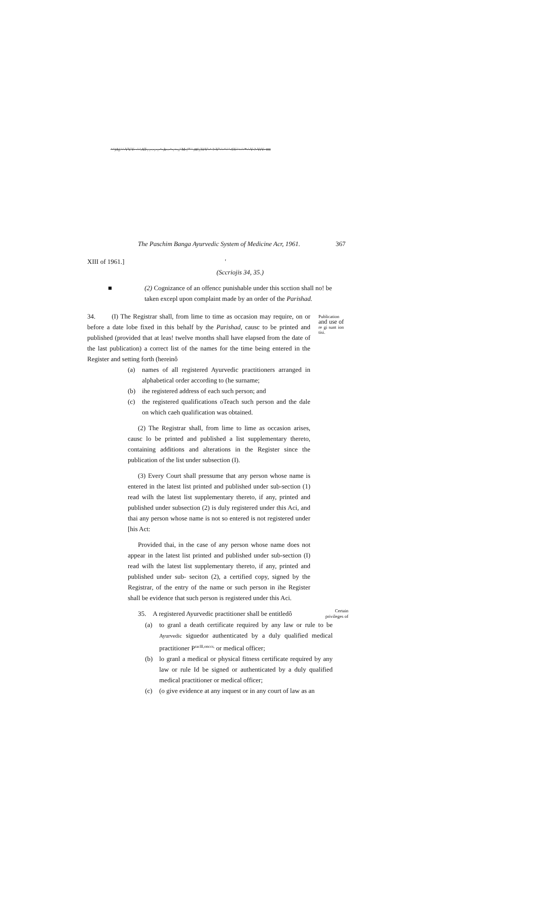^^)Aj.'-'-VV.V- -'-'.AT-, ,-.-,.-,-^-,k-.-^-,<-,,' M-;'''' ' ,ttt';,VrV'-^ ?-V''-'-^'-' '-SV-'<-'-'*-'-V-?-VrV- tttt
The Paschim Banga Ayurvedic System of Medicine Acr, 1961. 367
XIII of 1961.] '
(Sccriojis 34, 35.)
■ (2) Cognizance of an offencc punishable under this scction shall no! be taken excepl upon complaint made by an order of the Parishad.
Publication and use of re gi sunt ion tisi.
34. (I) The Registrar shall, from lime to time as occasion may require, on or before a date lobe fixed in this behalf by the Parishad, causc to be printed and published (provided that at leas! twelve months shall have elapsed from the date of the last publication) a correct list of the names for the time being entered in the Register and setting forth (hereinô
(a) names of all registered Ayurvedic practitioners arranged in alphabetical order according to (he surname;
(b) ihe registered address of each such person; and
(c) the registered qualifications oTeach such person and the dale on which caeh qualification was obtained.
(2) The Registrar shall, from lime to lime as occasion arises, causc lo be printed and published a list supplementary thereto, containing additions and alterations in the Register since the publication of the list under subsection (I).
(3) Every Court shall pressume that any person whose name is entered in the latest list printed and published under sub-section (1) read wilh the latest list supplementary thereto, if any, printed and published under subsection (2) is duly registered under this Aci, and thai any person whose name is not so entered is not registered under [his Act:
Provided thai, in the case of any person whose name does not appear in the latest list printed and published under sub-section (I) read wilh the latest list supplementary thereto, if any, printed and published under sub- seciton (2), a certified copy, signed by the Registrar, of the entry of the name or such person in ihe Register shall be evidence that such person is registered under this Aci.
35. A registered Ayurvedic practitioner shall be entitledô Certain privileges of
(a) to granl a death certificate required by any law or rule to be Ayurvedic siguedor authenticated by a duly qualified medical practitioner P<sup>raclll,onccs,</sup> or medical officer;
(b) lo granl a medical or physical fitness certificate required by any law or rule Id be signed or authenticated by a duly qualified medical practitioner or medical officer;
(c) (o give evidence at any inquest or in any court of law as an